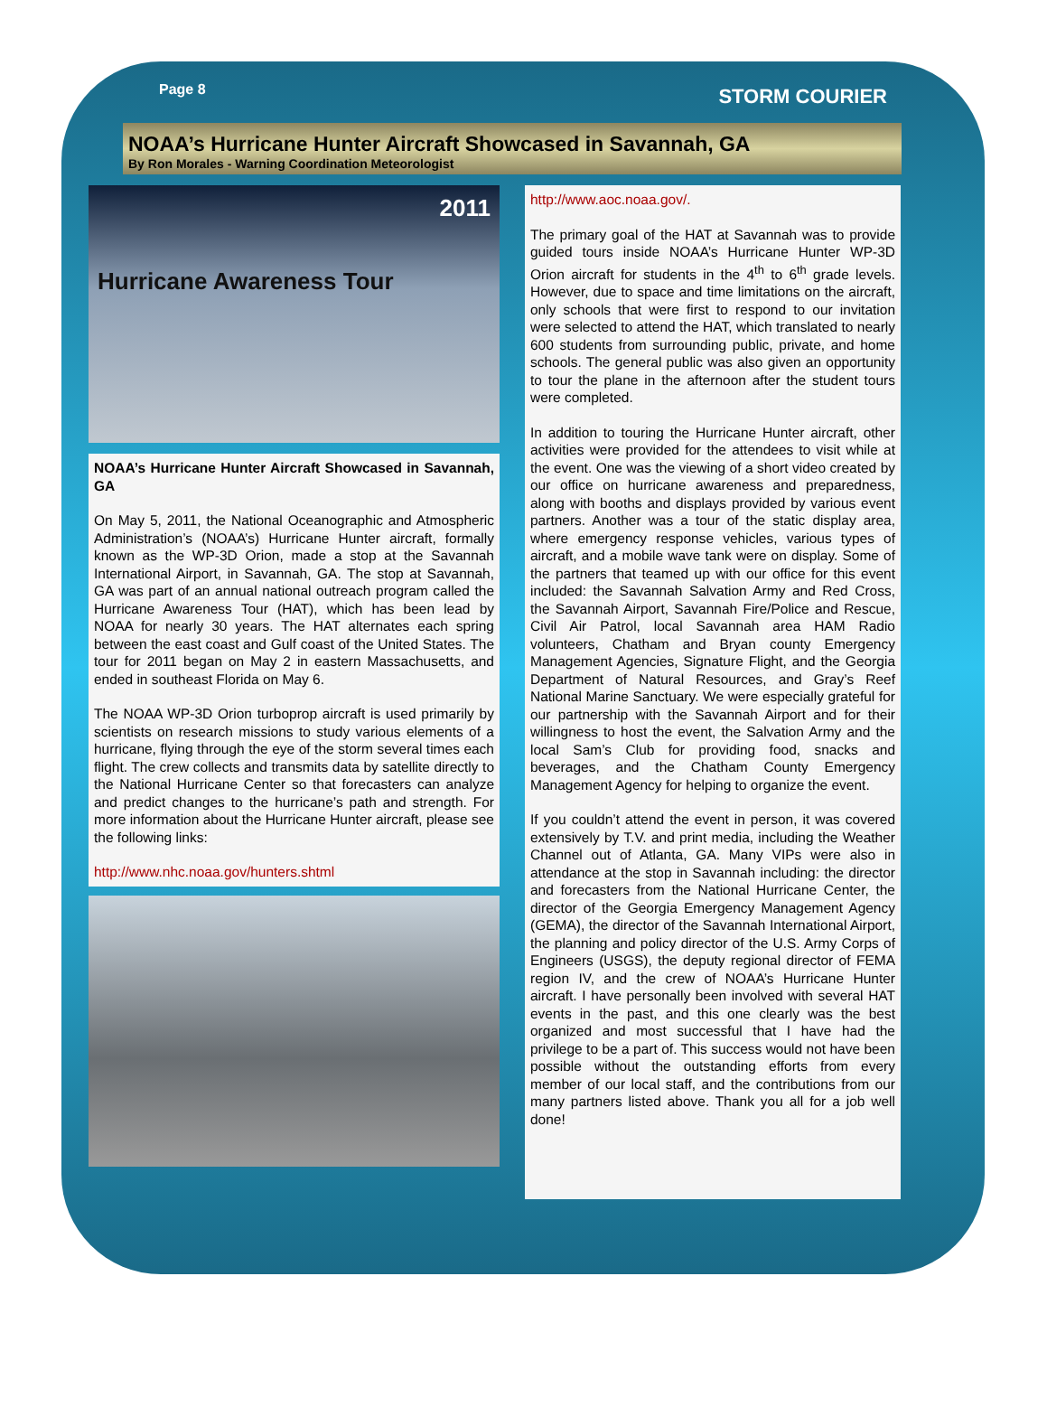Page 8 STORM COURIER
NOAA’s Hurricane Hunter Aircraft Showcased in Savannah, GA
By Ron Morales - Warning Coordination Meteorologist
2011
Hurricane Awareness Tour
NOAA’s Hurricane Hunter Aircraft Showcased in Savannah, GA
On May 5, 2011, the National Oceanographic and Atmospheric Administration’s (NOAA’s) Hurricane Hunter aircraft, formally known as the WP-3D Orion, made a stop at the Savannah International Airport, in Savannah, GA. The stop at Savannah, GA was part of an annual national outreach program called the Hurricane Awareness Tour (HAT), which has been lead by NOAA for nearly 30 years. The HAT alternates each spring between the east coast and Gulf coast of the United States. The tour for 2011 began on May 2 in eastern Massachusetts, and ended in southeast Florida on May 6.
The NOAA WP-3D Orion turboprop aircraft is used primarily by scientists on research missions to study various elements of a hurricane, flying through the eye of the storm several times each flight. The crew collects and transmits data by satellite directly to the National Hurricane Center so that forecasters can analyze and predict changes to the hurricane’s path and strength. For more information about the Hurricane Hunter aircraft, please see the following links:
http://www.nhc.noaa.gov/hunters.shtml
http://www.aoc.noaa.gov/.
The primary goal of the HAT at Savannah was to provide guided tours inside NOAA’s Hurricane Hunter WP-3D Orion aircraft for students in the 4<sup>th</sup> to 6<sup>th</sup> grade levels. However, due to space and time limitations on the aircraft, only schools that were first to respond to our invitation were selected to attend the HAT, which translated to nearly 600 students from surrounding public, private, and home schools. The general public was also given an opportunity to tour the plane in the afternoon after the student tours were completed.
In addition to touring the Hurricane Hunter aircraft, other activities were provided for the attendees to visit while at the event. One was the viewing of a short video created by our office on hurricane awareness and preparedness, along with booths and displays provided by various event partners. Another was a tour of the static display area, where emergency response vehicles, various types of aircraft, and a mobile wave tank were on display. Some of the partners that teamed up with our office for this event included: the Savannah Salvation Army and Red Cross, the Savannah Airport, Savannah Fire/Police and Rescue, Civil Air Patrol, local Savannah area HAM Radio volunteers, Chatham and Bryan county Emergency Management Agencies, Signature Flight, and the Georgia Department of Natural Resources, and Gray’s Reef National Marine Sanctuary. We were especially grateful for our partnership with the Savannah Airport and for their willingness to host the event, the Salvation Army and the local Sam’s Club for providing food, snacks and beverages, and the Chatham County Emergency Management Agency for helping to organize the event.
If you couldn’t attend the event in person, it was covered extensively by T.V. and print media, including the Weather Channel out of Atlanta, GA. Many VIPs were also in attendance at the stop in Savannah including: the director and forecasters from the National Hurricane Center, the director of the Georgia Emergency Management Agency (GEMA), the director of the Savannah International Airport, the planning and policy director of the U.S. Army Corps of Engineers (USGS), the deputy regional director of FEMA region IV, and the crew of NOAA’s Hurricane Hunter aircraft. I have personally been involved with several HAT events in the past, and this one clearly was the best organized and most successful that I have had the privilege to be a part of. This success would not have been possible without the outstanding efforts from every member of our local staff, and the contributions from our many partners listed above. Thank you all for a job well done!